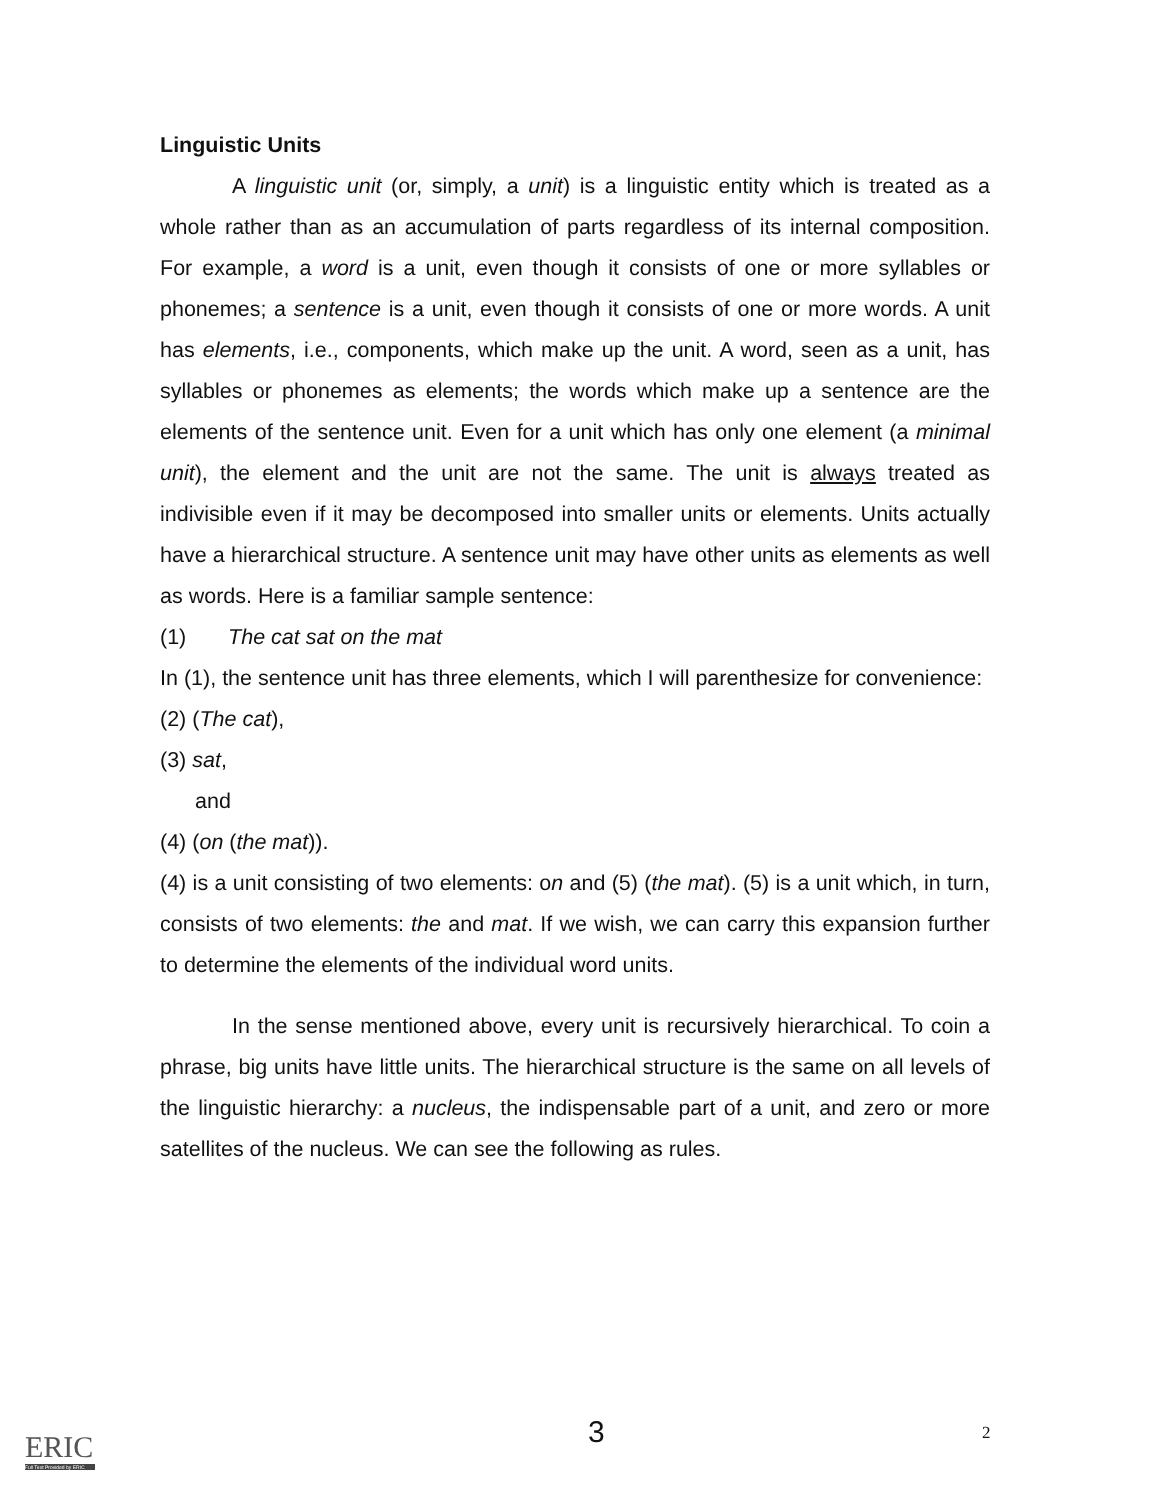Linguistic Units
A linguistic unit (or, simply, a unit) is a linguistic entity which is treated as a whole rather than as an accumulation of parts regardless of its internal composition. For example, a word is a unit, even though it consists of one or more syllables or phonemes; a sentence is a unit, even though it consists of one or more words. A unit has elements, i.e., components, which make up the unit. A word, seen as a unit, has syllables or phonemes as elements; the words which make up a sentence are the elements of the sentence unit. Even for a unit which has only one element (a minimal unit), the element and the unit are not the same. The unit is always treated as indivisible even if it may be decomposed into smaller units or elements. Units actually have a hierarchical structure. A sentence unit may have other units as elements as well as words. Here is a familiar sample sentence:
(1) The cat sat on the mat
In (1), the sentence unit has three elements, which I will parenthesize for convenience:
(2) (The cat),
(3) sat,
and
(4) (on (the mat)).
(4) is a unit consisting of two elements: on and (5) (the mat). (5) is a unit which, in turn, consists of two elements: the and mat. If we wish, we can carry this expansion further to determine the elements of the individual word units.
In the sense mentioned above, every unit is recursively hierarchical. To coin a phrase, big units have little units. The hierarchical structure is the same on all levels of the linguistic hierarchy: a nucleus, the indispensable part of a unit, and zero or more satellites of the nucleus. We can see the following as rules.
3 2
ERIC
Full Text Provided by ERIC